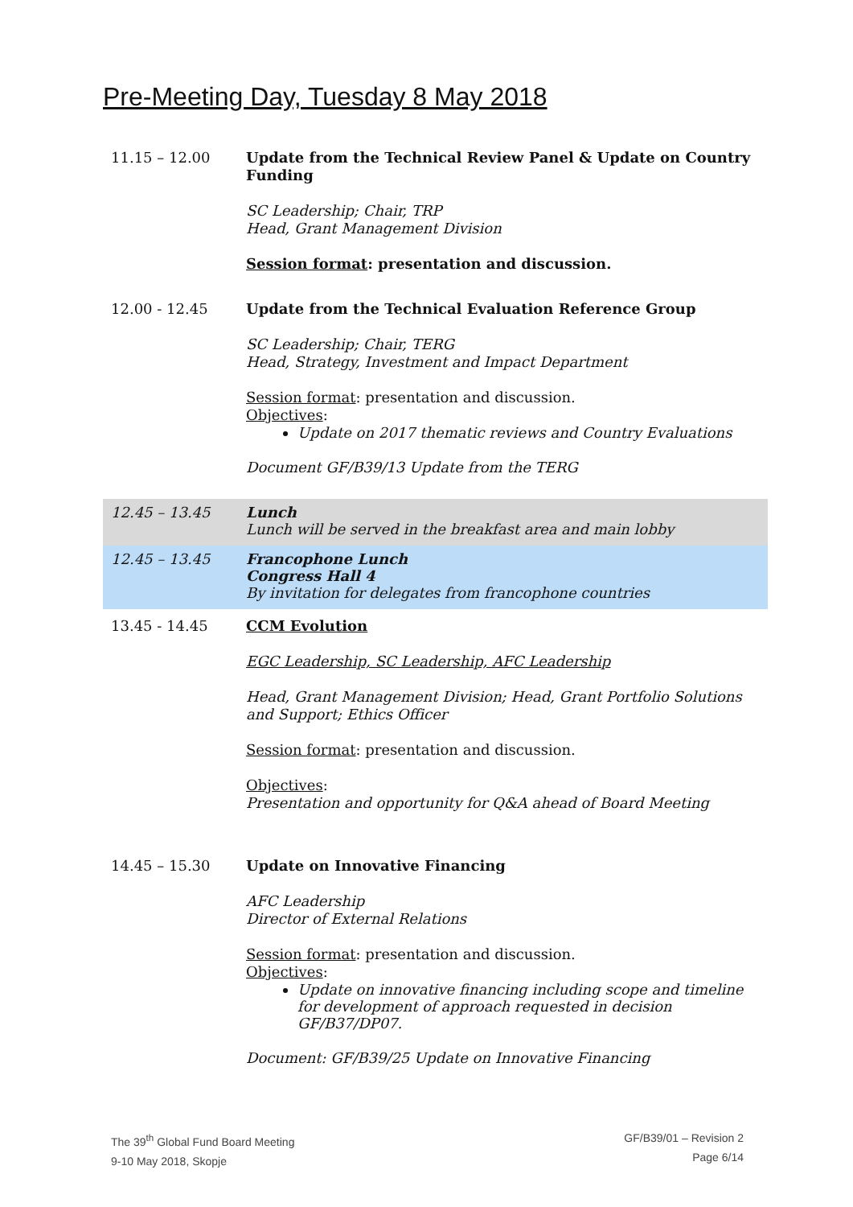Pre-Meeting Day, Tuesday 8 May 2018
| 11.15 – 12.00 | Update from the Technical Review Panel & Update on Country Funding SC Leadership; Chair, TRP Head, Grant Management Division Session format : presentation and discussion. |
| 12.00 - 12.45 | Update from the Technical Evaluation Reference Group SC Leadership; Chair, TERG Head, Strategy, Investment and Impact Department Session format : presentation and discussion. Objectives : Update on 2017 thematic reviews and Country Evaluations Document GF/B39/13 Update from the TERG |
| 12.45 – 13.45 | Lunch Lunch will be served in the breakfast area and main lobby |
| 12.45 – 13.45 | Francophone Lunch Congress Hall 4 By invitation for delegates from francophone countries |
| 13.45 - 14.45 | CCM Evolution EGC Leadership, SC Leadership, AFC Leadership Head, Grant Management Division; Head, Grant Portfolio Solutions and Support; Ethics Officer Session format : presentation and discussion. Objectives : Presentation and opportunity for Q&A ahead of Board Meeting |
| 14.45 – 15.30 | Update on Innovative Financing AFC Leadership Director of External Relations Session format : presentation and discussion. Objectives : Update on innovative financing including scope and timeline for development of approach requested in decision GF/B37/DP07. Document: GF/B39/25 Update on Innovative Financing |
The 39<sup>th</sup> Global Fund Board Meeting
9-10 May 2018, Skopje
GF/B39/01 – Revision 2
Page 6/14